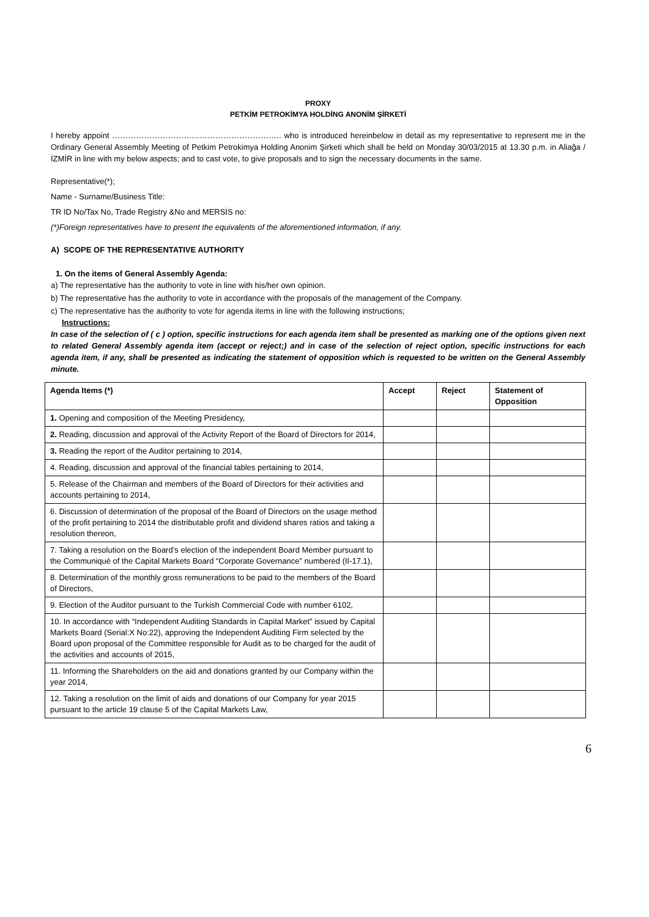PROXY
PETKİM PETROKİMYA HOLDİNG ANONİM ŞİRKETİ
I hereby appoint ………………………………………………………. who is introduced hereinbelow in detail as my representative to represent me in the Ordinary General Assembly Meeting of Petkim Petrokimya Holding Anonim Şirketi which shall be held on Monday 30/03/2015 at 13.30 p.m. in Aliağa /İZMİR in line with my below aspects; and to cast vote, to give proposals and to sign the necessary documents in the same.
Representative(*);
Name - Surname/Business Title:
TR ID No/Tax No, Trade Registry &No and MERSİS no:
(*)Foreign representatives have to present the equivalents of the aforementioned information, if any.
A) SCOPE OF THE REPRESENTATIVE AUTHORITY
1. On the items of General Assembly Agenda:
a) The representative has the authority to vote in line with his/her own opinion.
b) The representative has the authority to vote in accordance with the proposals of the management of the Company.
c) The representative has the authority to vote for agenda items in line with the following instructions;
Instructions:
In case of the selection of ( c ) option, specific instructions for each agenda item shall be presented as marking one of the options given next to related General Assembly agenda item (accept or reject;) and in case of the selection of reject option, specific instructions for each agenda item, if any, shall be presented as indicating the statement of opposition which is requested to be written on the General Assembly minute.
| Agenda Items (*) | Accept | Reject | Statement of Opposition |
| --- | --- | --- | --- |
| 1. Opening and composition of the Meeting Presidency, | | | |
| 2. Reading, discussion and approval of the Activity Report of the Board of Directors for 2014, | | | |
| 3. Reading the report of the Auditor pertaining to 2014, | | | |
| 4. Reading, discussion and approval of the financial tables pertaining to 2014, | | | |
| 5. Release of the Chairman and members of the Board of Directors for their activities and accounts pertaining to 2014, | | | |
| 6. Discussion of determination of the proposal of the Board of Directors on the usage method of the profit pertaining to 2014 the distributable profit and dividend shares ratios and taking a resolution thereon, | | | |
| 7. Taking a resolution on the Board’s election of the independent Board Member pursuant to the Communiqué of the Capital Markets Board “Corporate Governance” numbered (II-17.1), | | | |
| 8. Determination of the monthly gross remunerations to be paid to the members of the Board of Directors, | | | |
| 9. Election of the Auditor pursuant to the Turkish Commercial Code with number 6102, | | | |
| 10. In accordance with “Independent Auditing Standards in Capital Market” issued by Capital Markets Board (Serial:X No:22), approving the Independent Auditing Firm selected by the Board upon proposal of the Committee responsible for Audit as to be charged for the audit of the activities and accounts of 2015, | | | |
| 11. Informing the Shareholders on the aid and donations granted by our Company within the year 2014, | | | |
| 12. Taking a resolution on the limit of aids and donations of our Company for year 2015 pursuant to the article 19 clause 5 of the Capital Markets Law, | | | |
6